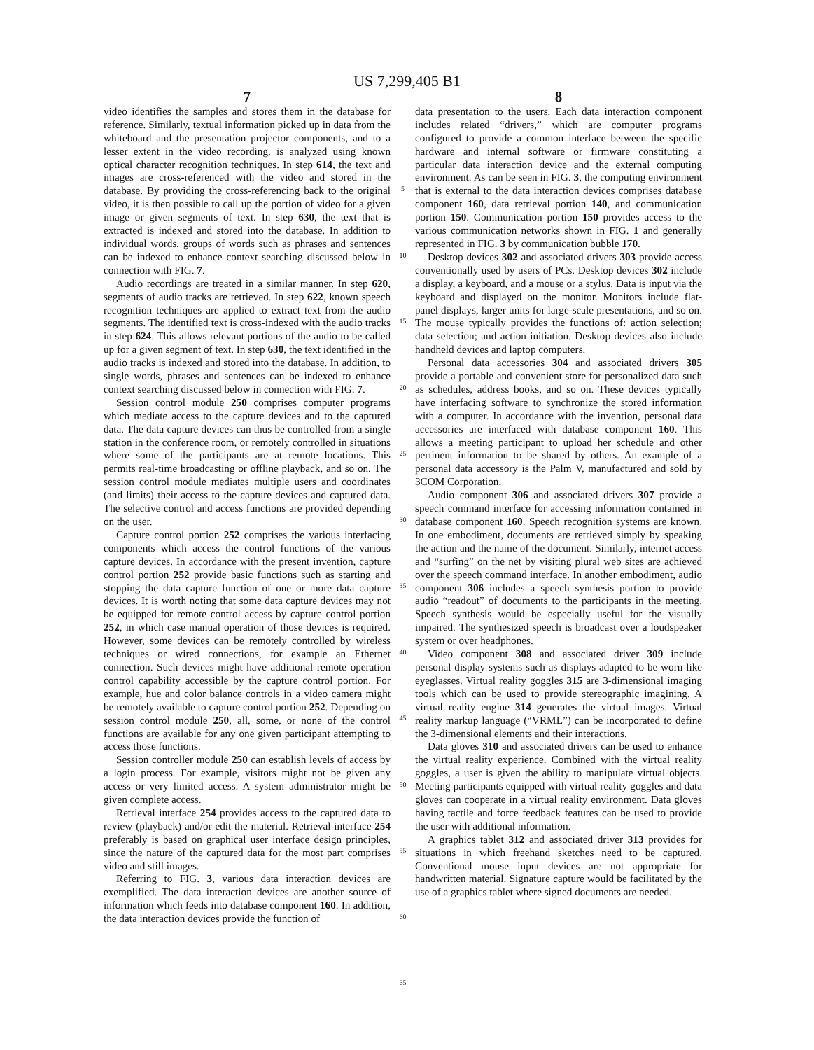US 7,299,405 B1
7
video identifies the samples and stores them in the database for reference. Similarly, textual information picked up in data from the whiteboard and the presentation projector components, and to a lesser extent in the video recording, is analyzed using known optical character recognition techniques. In step 614, the text and images are cross-referenced with the video and stored in the database. By providing the cross-referencing back to the original video, it is then possible to call up the portion of video for a given image or given segments of text. In step 630, the text that is extracted is indexed and stored into the database. In addition to individual words, groups of words such as phrases and sentences can be indexed to enhance context searching discussed below in connection with FIG. 7.
Audio recordings are treated in a similar manner. In step 620, segments of audio tracks are retrieved. In step 622, known speech recognition techniques are applied to extract text from the audio segments. The identified text is cross-indexed with the audio tracks in step 624. This allows relevant portions of the audio to be called up for a given segment of text. In step 630, the text identified in the audio tracks is indexed and stored into the database. In addition, to single words, phrases and sentences can be indexed to enhance context searching discussed below in connection with FIG. 7.
Session control module 250 comprises computer programs which mediate access to the capture devices and to the captured data. The data capture devices can thus be controlled from a single station in the conference room, or remotely controlled in situations where some of the participants are at remote locations. This permits real-time broadcasting or offline playback, and so on. The session control module mediates multiple users and coordinates (and limits) their access to the capture devices and captured data. The selective control and access functions are provided depending on the user.
Capture control portion 252 comprises the various interfacing components which access the control functions of the various capture devices. In accordance with the present invention, capture control portion 252 provide basic functions such as starting and stopping the data capture function of one or more data capture devices. It is worth noting that some data capture devices may not be equipped for remote control access by capture control portion 252, in which case manual operation of those devices is required. However, some devices can be remotely controlled by wireless techniques or wired connections, for example an Ethernet connection. Such devices might have additional remote operation control capability accessible by the capture control portion. For example, hue and color balance controls in a video camera might be remotely available to capture control portion 252. Depending on session control module 250, all, some, or none of the control functions are available for any one given participant attempting to access those functions.
Session controller module 250 can establish levels of access by a login process. For example, visitors might not be given any access or very limited access. A system administrator might be given complete access.
Retrieval interface 254 provides access to the captured data to review (playback) and/or edit the material. Retrieval interface 254 preferably is based on graphical user interface design principles, since the nature of the captured data for the most part comprises video and still images.
Referring to FIG. 3, various data interaction devices are exemplified. The data interaction devices are another source of information which feeds into database component 160. In addition, the data interaction devices provide the function of
5
10
15
20
25
30
35
40
45
50
55
60
65
8
data presentation to the users. Each data interaction component includes related “drivers,” which are computer programs configured to provide a common interface between the specific hardware and internal software or firmware constituting a particular data interaction device and the external computing environment. As can be seen in FIG. 3, the computing environment that is external to the data interaction devices comprises database component 160, data retrieval portion 140, and communication portion 150. Communication portion 150 provides access to the various communication networks shown in FIG. 1 and generally represented in FIG. 3 by communication bubble 170.
Desktop devices 302 and associated drivers 303 provide access conventionally used by users of PCs. Desktop devices 302 include a display, a keyboard, and a mouse or a stylus. Data is input via the keyboard and displayed on the monitor. Monitors include flat-panel displays, larger units for large-scale presentations, and so on. The mouse typically provides the functions of: action selection; data selection; and action initiation. Desktop devices also include handheld devices and laptop computers.
Personal data accessories 304 and associated drivers 305 provide a portable and convenient store for personalized data such as schedules, address books, and so on. These devices typically have interfacing software to synchronize the stored information with a computer. In accordance with the invention, personal data accessories are interfaced with database component 160. This allows a meeting participant to upload her schedule and other pertinent information to be shared by others. An example of a personal data accessory is the Palm V, manufactured and sold by 3COM Corporation.
Audio component 306 and associated drivers 307 provide a speech command interface for accessing information contained in database component 160. Speech recognition systems are known. In one embodiment, documents are retrieved simply by speaking the action and the name of the document. Similarly, internet access and “surfing” on the net by visiting plural web sites are achieved over the speech command interface. In another embodiment, audio component 306 includes a speech synthesis portion to provide audio “readout” of documents to the participants in the meeting. Speech synthesis would be especially useful for the visually impaired. The synthesized speech is broadcast over a loudspeaker system or over headphones.
Video component 308 and associated driver 309 include personal display systems such as displays adapted to be worn like eyeglasses. Virtual reality goggles 315 are 3-dimensional imaging tools which can be used to provide stereographic imagining. A virtual reality engine 314 generates the virtual images. Virtual reality markup language (“VRML”) can be incorporated to define the 3-dimensional elements and their interactions.
Data gloves 310 and associated drivers can be used to enhance the virtual reality experience. Combined with the virtual reality goggles, a user is given the ability to manipulate virtual objects. Meeting participants equipped with virtual reality goggles and data gloves can cooperate in a virtual reality environment. Data gloves having tactile and force feedback features can be used to provide the user with additional information.
A graphics tablet 312 and associated driver 313 provides for situations in which freehand sketches need to be captured. Conventional mouse input devices are not appropriate for handwritten material. Signature capture would be facilitated by the use of a graphics tablet where signed documents are needed.